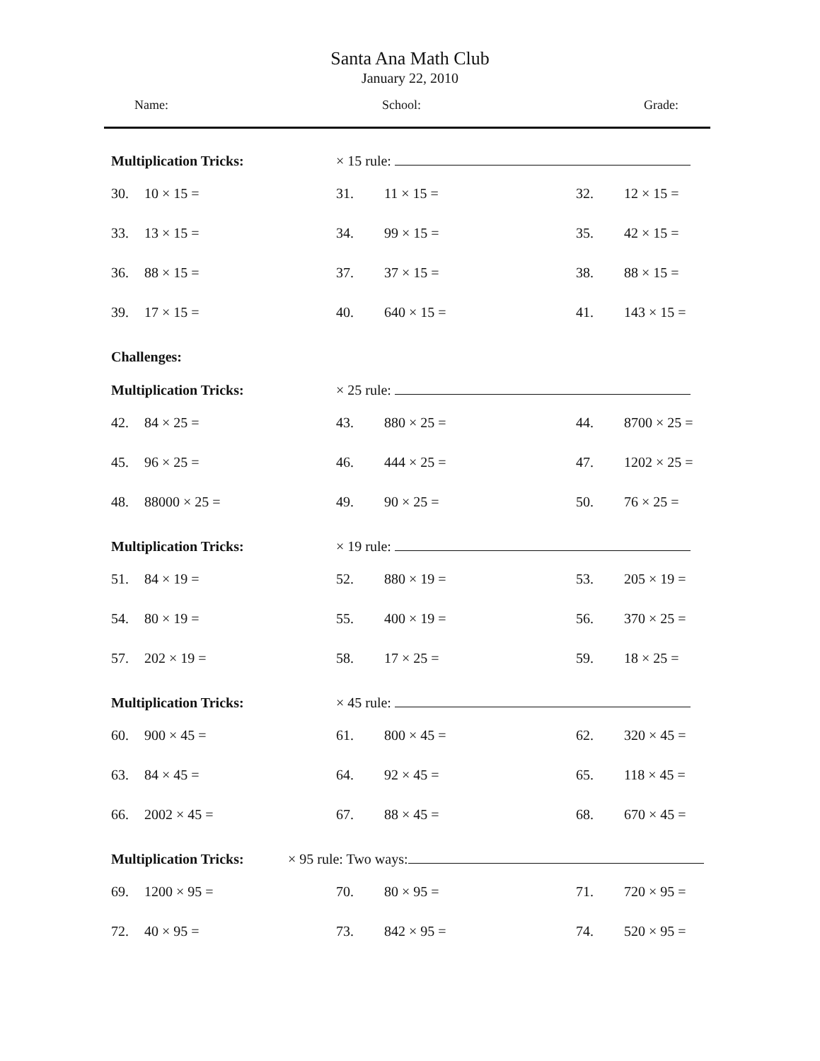Santa Ana Math Club
January 22, 2010
Name: School: Grade:
Multiplication Tricks: × 15 rule:
30. 10 × 15 = 31. 11 × 15 = 32. 12 × 15 =
33. 13 × 15 = 34. 99 × 15 = 35. 42 × 15 =
36. 88 × 15 = 37. 37 × 15 = 38. 88 × 15 =
39. 17 × 15 = 40. 640 × 15 = 41. 143 × 15 =
Challenges:
Multiplication Tricks: × 25 rule:
42. 84 × 25 = 43. 880 × 25 = 44. 8700 × 25 =
45. 96 × 25 = 46. 444 × 25 = 47. 1202 × 25 =
48. 88000 × 25 = 49. 90 × 25 = 50. 76 × 25 =
Multiplication Tricks: × 19 rule:
51. 84 × 19 = 52. 880 × 19 = 53. 205 × 19 =
54. 80 × 19 = 55. 400 × 19 = 56. 370 × 25 =
57. 202 × 19 = 58. 17 × 25 = 59. 18 × 25 =
Multiplication Tricks: × 45 rule:
60. 900 × 45 = 61. 800 × 45 = 62. 320 × 45 =
63. 84 × 45 = 64. 92 × 45 = 65. 118 × 45 =
66. 2002 × 45 = 67. 88 × 45 = 68. 670 × 45 =
Multiplication Tricks: × 95 rule: Two ways:
69. 1200 × 95 = 70. 80 × 95 = 71. 720 × 95 =
72. 40 × 95 = 73. 842 × 95 = 74. 520 × 95 =